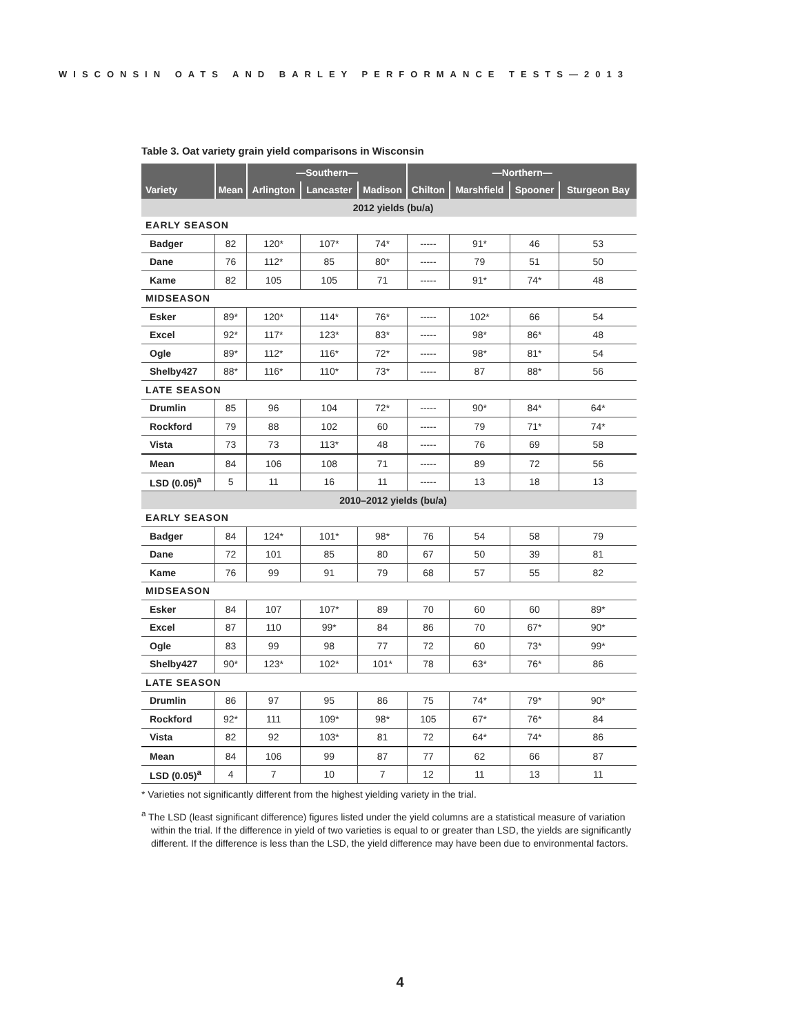WISCONSIN OATS AND BARLEY PERFORMANCE TESTS—2013
Table 3. Oat variety grain yield comparisons in Wisconsin
| | | —Southern— | | | —Northern— | | | |
| --- | --- | --- | --- | --- | --- | --- | --- | --- |
| Variety | Mean | Arlington | Lancaster | Madison | Chilton | Marshfield | Spooner | Sturgeon Bay |
| 2012 yields (bu/a) | | | | | | | | |
| EARLY SEASON | | | | | | | | |
| Badger | 82 | 120* | 107* | 74* | ----- | 91* | 46 | 53 |
| Dane | 76 | 112* | 85 | 80* | ----- | 79 | 51 | 50 |
| Kame | 82 | 105 | 105 | 71 | ----- | 91* | 74* | 48 |
| MIDSEASON | | | | | | | | |
| Esker | 89* | 120* | 114* | 76* | ----- | 102* | 66 | 54 |
| Excel | 92* | 117* | 123* | 83* | ----- | 98* | 86* | 48 |
| Ogle | 89* | 112* | 116* | 72* | ----- | 98* | 81* | 54 |
| Shelby427 | 88* | 116* | 110* | 73* | ----- | 87 | 88* | 56 |
| LATE SEASON | | | | | | | | |
| Drumlin | 85 | 96 | 104 | 72* | ----- | 90* | 84* | 64* |
| Rockford | 79 | 88 | 102 | 60 | ----- | 79 | 71* | 74* |
| Vista | 73 | 73 | 113* | 48 | ----- | 76 | 69 | 58 |
| Mean | 84 | 106 | 108 | 71 | ----- | 89 | 72 | 56 |
| LSD (0.05)<sup>a</sup> | 5 | 11 | 16 | 11 | ----- | 13 | 18 | 13 |
| 2010–2012 yields (bu/a) | | | | | | | | |
| EARLY SEASON | | | | | | | | |
| Badger | 84 | 124* | 101* | 98* | 76 | 54 | 58 | 79 |
| Dane | 72 | 101 | 85 | 80 | 67 | 50 | 39 | 81 |
| Kame | 76 | 99 | 91 | 79 | 68 | 57 | 55 | 82 |
| MIDSEASON | | | | | | | | |
| Esker | 84 | 107 | 107* | 89 | 70 | 60 | 60 | 89* |
| Excel | 87 | 110 | 99* | 84 | 86 | 70 | 67* | 90* |
| Ogle | 83 | 99 | 98 | 77 | 72 | 60 | 73* | 99* |
| Shelby427 | 90* | 123* | 102* | 101* | 78 | 63* | 76* | 86 |
| LATE SEASON | | | | | | | | |
| Drumlin | 86 | 97 | 95 | 86 | 75 | 74* | 79* | 90* |
| Rockford | 92* | 111 | 109* | 98* | 105 | 67* | 76* | 84 |
| Vista | 82 | 92 | 103* | 81 | 72 | 64* | 74* | 86 |
| Mean | 84 | 106 | 99 | 87 | 77 | 62 | 66 | 87 |
| LSD (0.05)<sup>a</sup> | 4 | 7 | 10 | 7 | 12 | 11 | 13 | 11 |
* Varieties not significantly different from the highest yielding variety in the trial.
<sup>a</sup> The LSD (least significant difference) figures listed under the yield columns are a statistical measure of variation within the trial. If the difference in yield of two varieties is equal to or greater than LSD, the yields are significantly different. If the difference is less than the LSD, the yield difference may have been due to environmental factors.
4